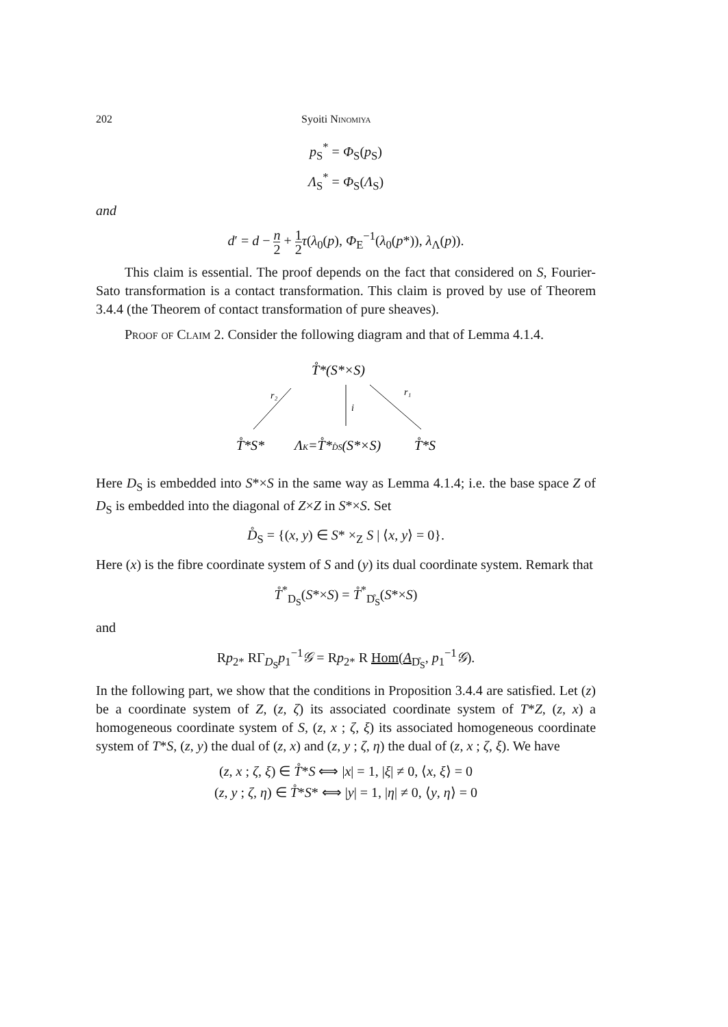202 Syoiti Ninomiya
p<sub>S</sub><sup>*</sup> = Φ<sub>S</sub>(p<sub>S</sub>)
Λ<sub>S</sub><sup>*</sup> = Φ<sub>S</sub>(Λ<sub>S</sub>)
and
d′ = d − n 2 + 1 2 τ(λ<sub>0</sub>(p), Φ<sub>E</sub><sup>−1</sup>(λ<sub>0</sub>(p*)), λ<sub>Λ</sub>(p)).
This claim is essential. The proof depends on the fact that considered on S, Fourier-Sato transformation is a contact transformation. This claim is proved by use of Theorem 3.4.4 (the Theorem of contact transformation of pure sheaves).
Proof of Claim 2. Consider the following diagram and that of Lemma 4.1.4.
T̊*(S*×S)
r₂
i
r₁
T̊*S*
ΛK=T̊*D̊S(S*×S)
T̊*S
Here D<sub>S</sub> is embedded into S*×S in the same way as Lemma 4.1.4; i.e. the base space Z of D<sub>S</sub> is embedded into the diagonal of Z×Z in S*×S. Set
D̊<sub>S</sub> = {(x, y) ∈ S* ×<sub>Z</sub> S | ⟨x, y⟩ = 0}.
Here (x) is the fibre coordinate system of S and (y) its dual coordinate system. Remark that
T̊<sup>*</sup><sub>D<sub>S</sub></sub>(S*×S) = T̊<sup>*</sup><sub>D̊<sub>S</sub></sub>(S*×S)
and
Rp<sub>2*</sub> RΓ<sub>D<sub>S</sub></sub>p<sub>1</sub><sup>−1</sup>𝒢 = Rp<sub>2*</sub> R Hom(A<sub>D̊<sub>S</sub></sub>, p<sub>1</sub><sup>−1</sup>𝒢).
In the following part, we show that the conditions in Proposition 3.4.4 are satisfied. Let (z) be a coordinate system of Z, (z, ζ) its associated coordinate system of T*Z, (z, x) a homogeneous coordinate system of S, (z, x ; ζ, ξ) its associated homogeneous coordinate system of T*S, (z, y) the dual of (z, x) and (z, y ; ζ, η) the dual of (z, x ; ζ, ξ). We have
(z, x ; ζ, ξ) ∈ T̊*S ⟺ |x| = 1, |ξ| ≠ 0, ⟨x, ξ⟩ = 0
(z, y ; ζ, η) ∈ T̊*S* ⟺ |y| = 1, |η| ≠ 0, ⟨y, η⟩ = 0